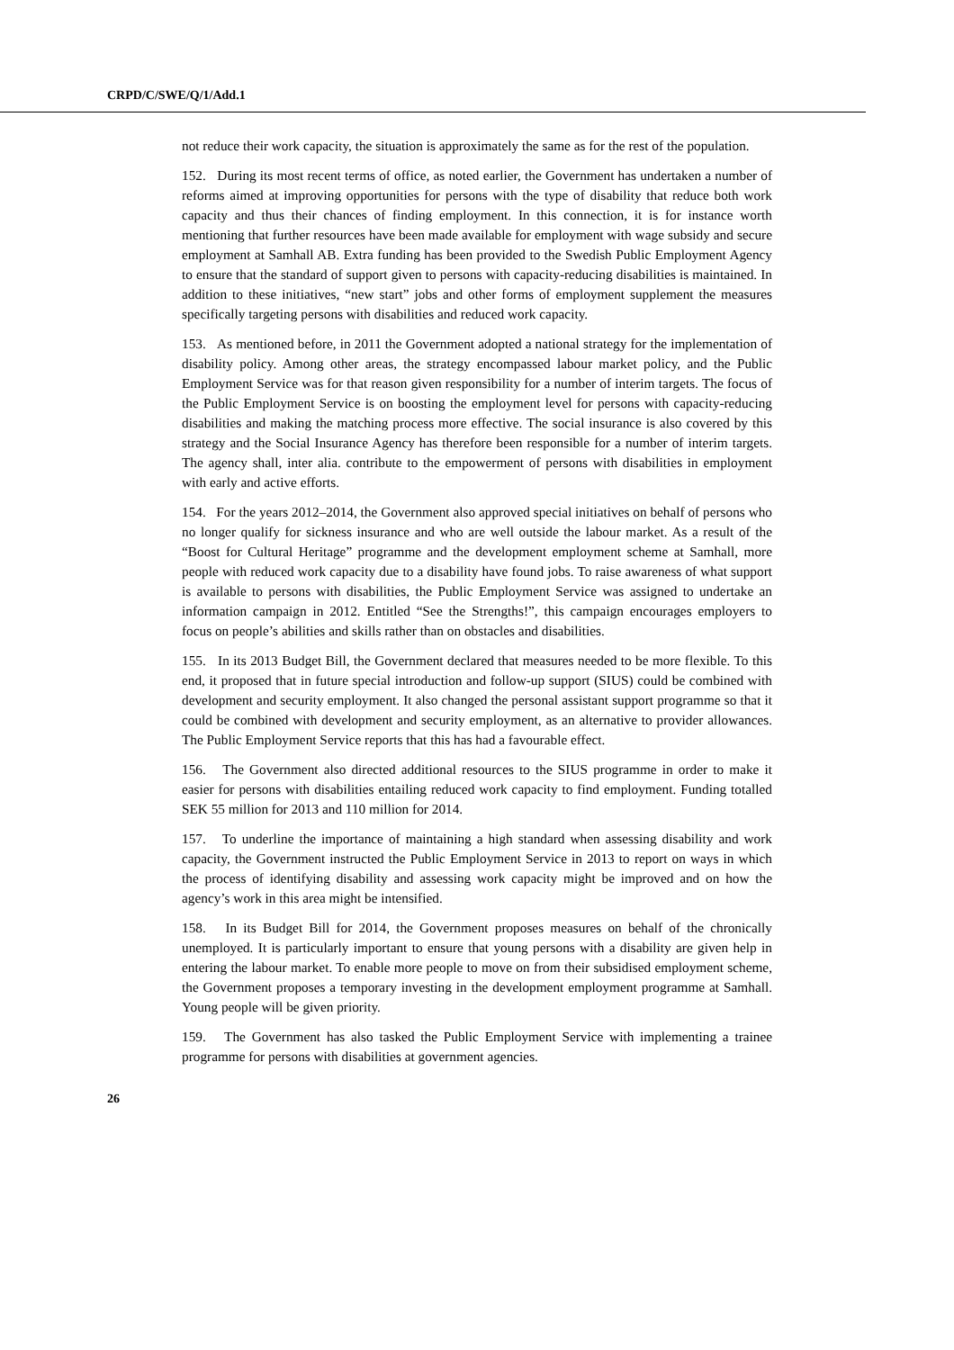CRPD/C/SWE/Q/1/Add.1
not reduce their work capacity, the situation is approximately the same as for the rest of the population.
152. During its most recent terms of office, as noted earlier, the Government has undertaken a number of reforms aimed at improving opportunities for persons with the type of disability that reduce both work capacity and thus their chances of finding employment. In this connection, it is for instance worth mentioning that further resources have been made available for employment with wage subsidy and secure employment at Samhall AB. Extra funding has been provided to the Swedish Public Employment Agency to ensure that the standard of support given to persons with capacity-reducing disabilities is maintained. In addition to these initiatives, “new start” jobs and other forms of employment supplement the measures specifically targeting persons with disabilities and reduced work capacity.
153. As mentioned before, in 2011 the Government adopted a national strategy for the implementation of disability policy. Among other areas, the strategy encompassed labour market policy, and the Public Employment Service was for that reason given responsibility for a number of interim targets. The focus of the Public Employment Service is on boosting the employment level for persons with capacity-reducing disabilities and making the matching process more effective. The social insurance is also covered by this strategy and the Social Insurance Agency has therefore been responsible for a number of interim targets. The agency shall, inter alia. contribute to the empowerment of persons with disabilities in employment with early and active efforts.
154. For the years 2012–2014, the Government also approved special initiatives on behalf of persons who no longer qualify for sickness insurance and who are well outside the labour market. As a result of the “Boost for Cultural Heritage” programme and the development employment scheme at Samhall, more people with reduced work capacity due to a disability have found jobs. To raise awareness of what support is available to persons with disabilities, the Public Employment Service was assigned to undertake an information campaign in 2012. Entitled “See the Strengths!”, this campaign encourages employers to focus on people’s abilities and skills rather than on obstacles and disabilities.
155. In its 2013 Budget Bill, the Government declared that measures needed to be more flexible. To this end, it proposed that in future special introduction and follow-up support (SIUS) could be combined with development and security employment. It also changed the personal assistant support programme so that it could be combined with development and security employment, as an alternative to provider allowances. The Public Employment Service reports that this has had a favourable effect.
156. The Government also directed additional resources to the SIUS programme in order to make it easier for persons with disabilities entailing reduced work capacity to find employment. Funding totalled SEK 55 million for 2013 and 110 million for 2014.
157. To underline the importance of maintaining a high standard when assessing disability and work capacity, the Government instructed the Public Employment Service in 2013 to report on ways in which the process of identifying disability and assessing work capacity might be improved and on how the agency’s work in this area might be intensified.
158. In its Budget Bill for 2014, the Government proposes measures on behalf of the chronically unemployed. It is particularly important to ensure that young persons with a disability are given help in entering the labour market. To enable more people to move on from their subsidised employment scheme, the Government proposes a temporary investing in the development employment programme at Samhall. Young people will be given priority.
159. The Government has also tasked the Public Employment Service with implementing a trainee programme for persons with disabilities at government agencies.
26